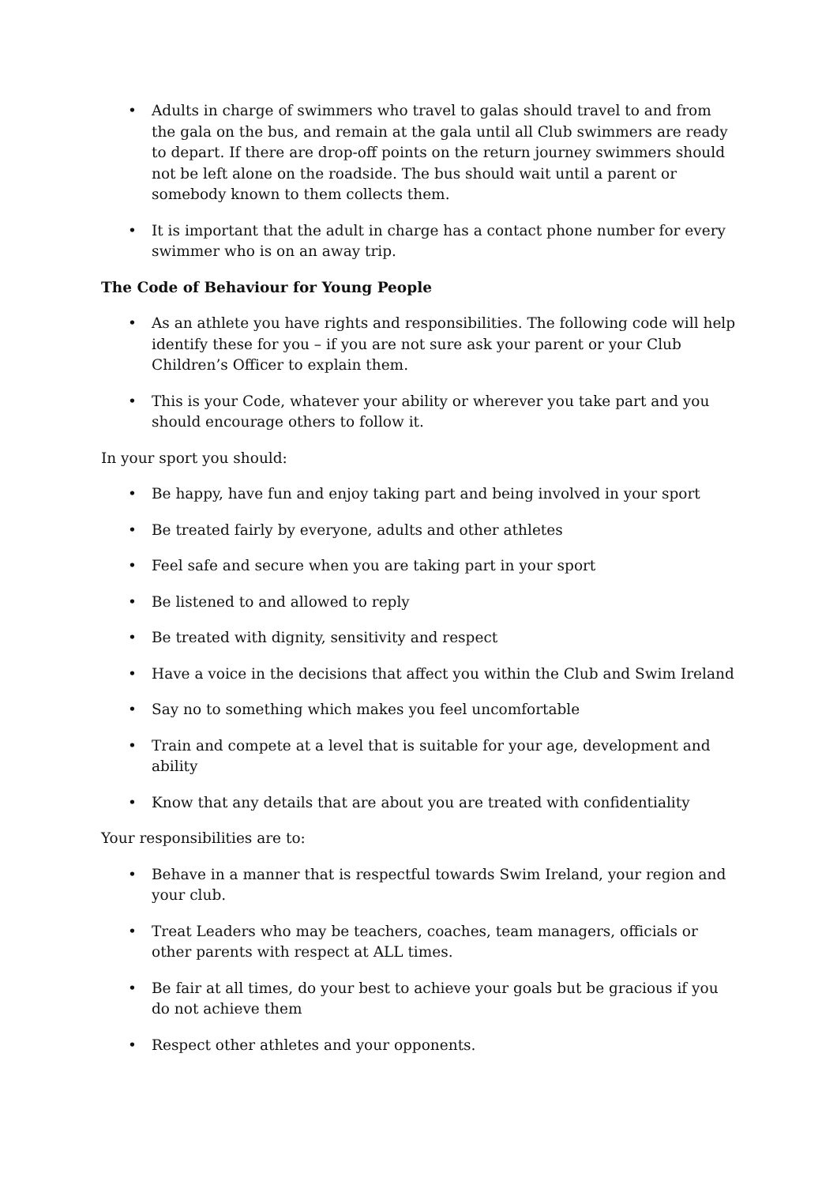• Adults in charge of swimmers who travel to galas should travel to and from the gala on the bus, and remain at the gala until all Club swimmers are ready to depart. If there are drop-off points on the return journey swimmers should not be left alone on the roadside. The bus should wait until a parent or somebody known to them collects them.
• It is important that the adult in charge has a contact phone number for every swimmer who is on an away trip.
The Code of Behaviour for Young People
• As an athlete you have rights and responsibilities. The following code will help identify these for you – if you are not sure ask your parent or your Club Children’s Officer to explain them.
• This is your Code, whatever your ability or wherever you take part and you should encourage others to follow it.
In your sport you should:
• Be happy, have fun and enjoy taking part and being involved in your sport
• Be treated fairly by everyone, adults and other athletes
• Feel safe and secure when you are taking part in your sport
• Be listened to and allowed to reply
• Be treated with dignity, sensitivity and respect
• Have a voice in the decisions that affect you within the Club and Swim Ireland
• Say no to something which makes you feel uncomfortable
• Train and compete at a level that is suitable for your age, development and ability
• Know that any details that are about you are treated with confidentiality
Your responsibilities are to:
• Behave in a manner that is respectful towards Swim Ireland, your region and your club.
• Treat Leaders who may be teachers, coaches, team managers, officials or other parents with respect at ALL times.
• Be fair at all times, do your best to achieve your goals but be gracious if you do not achieve them
• Respect other athletes and your opponents.